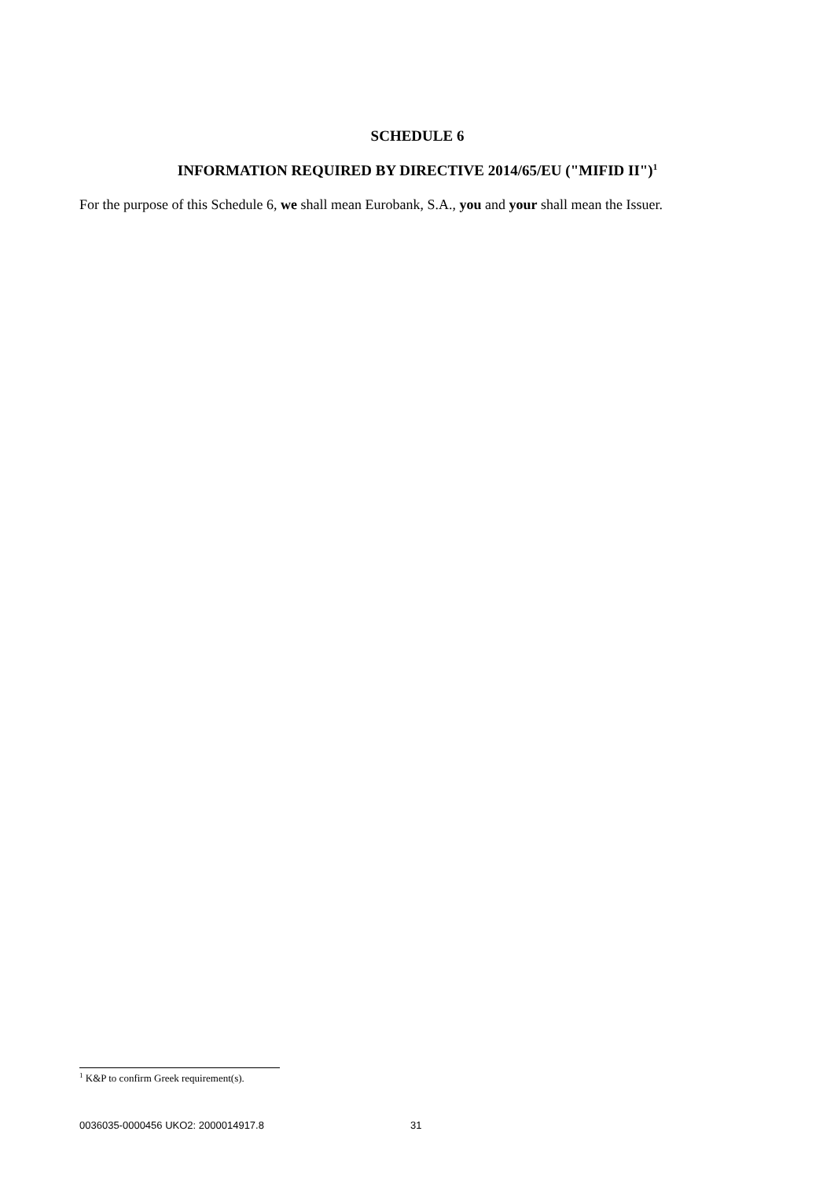SCHEDULE 6
INFORMATION REQUIRED BY DIRECTIVE 2014/65/EU ("MIFID II")<sup>1</sup>
For the purpose of this Schedule 6, we shall mean Eurobank, S.A., you and your shall mean the Issuer.
<sup>1</sup> K&P to confirm Greek requirement(s).
0036035-0000456 UKO2: 2000014917.8 31